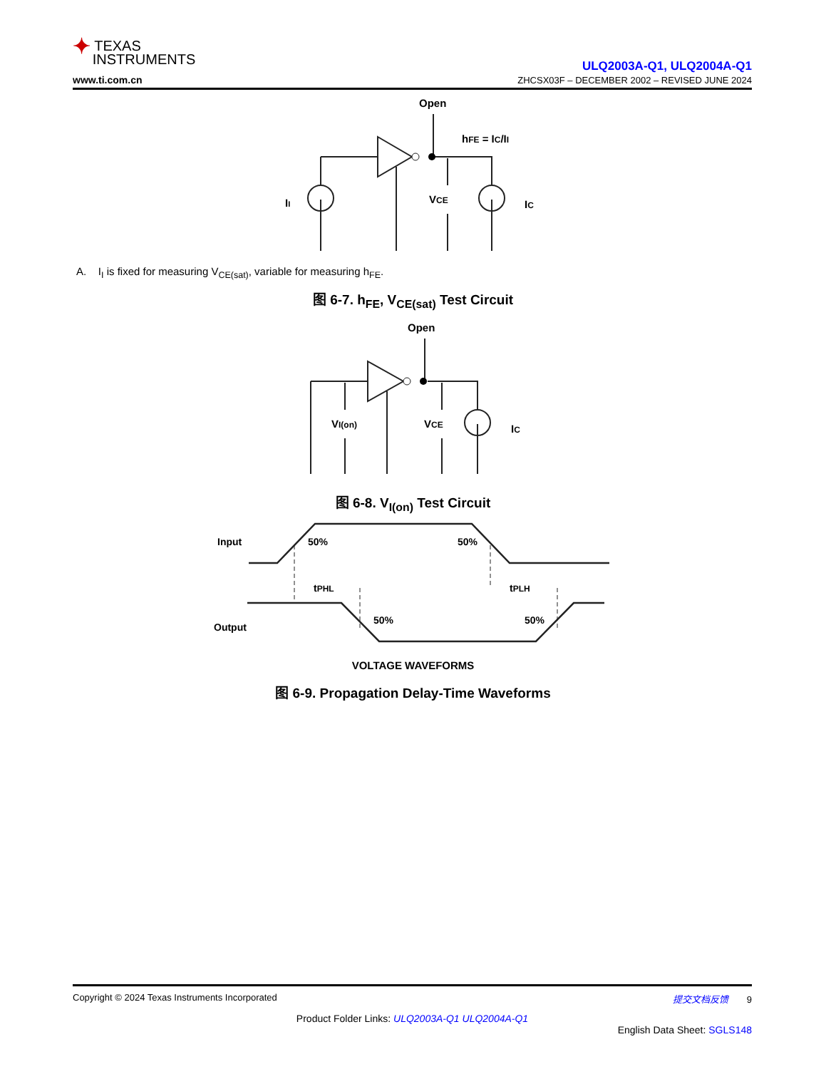✦ TEXAS
INSTRUMENTS
www.ti.com.cn
ULQ2003A-Q1, ULQ2004A-Q1
ZHCSX03F – DECEMBER 2002 – REVISED JUNE 2024
Open
hFE = IC/II
II
VCE
IC
A. I<sub>I</sub> is fixed for measuring V<sub>CE(sat)</sub>, variable for measuring h<sub>FE</sub>.
图 6-7. h<sub>FE</sub>, V<sub>CE(sat)</sub> Test Circuit
Open
VI(on)
VCE
IC
图 6-8. V<sub>I(on)</sub> Test Circuit
Input
Output
50%
50%
50%
50%
tPHL
tPLH
VOLTAGE WAVEFORMS
图 6-9. Propagation Delay-Time Waveforms
Copyright © 2024 Texas Instruments Incorporated 提交文档反馈 9
Product Folder Links: ULQ2003A-Q1 ULQ2004A-Q1
English Data Sheet: SGLS148